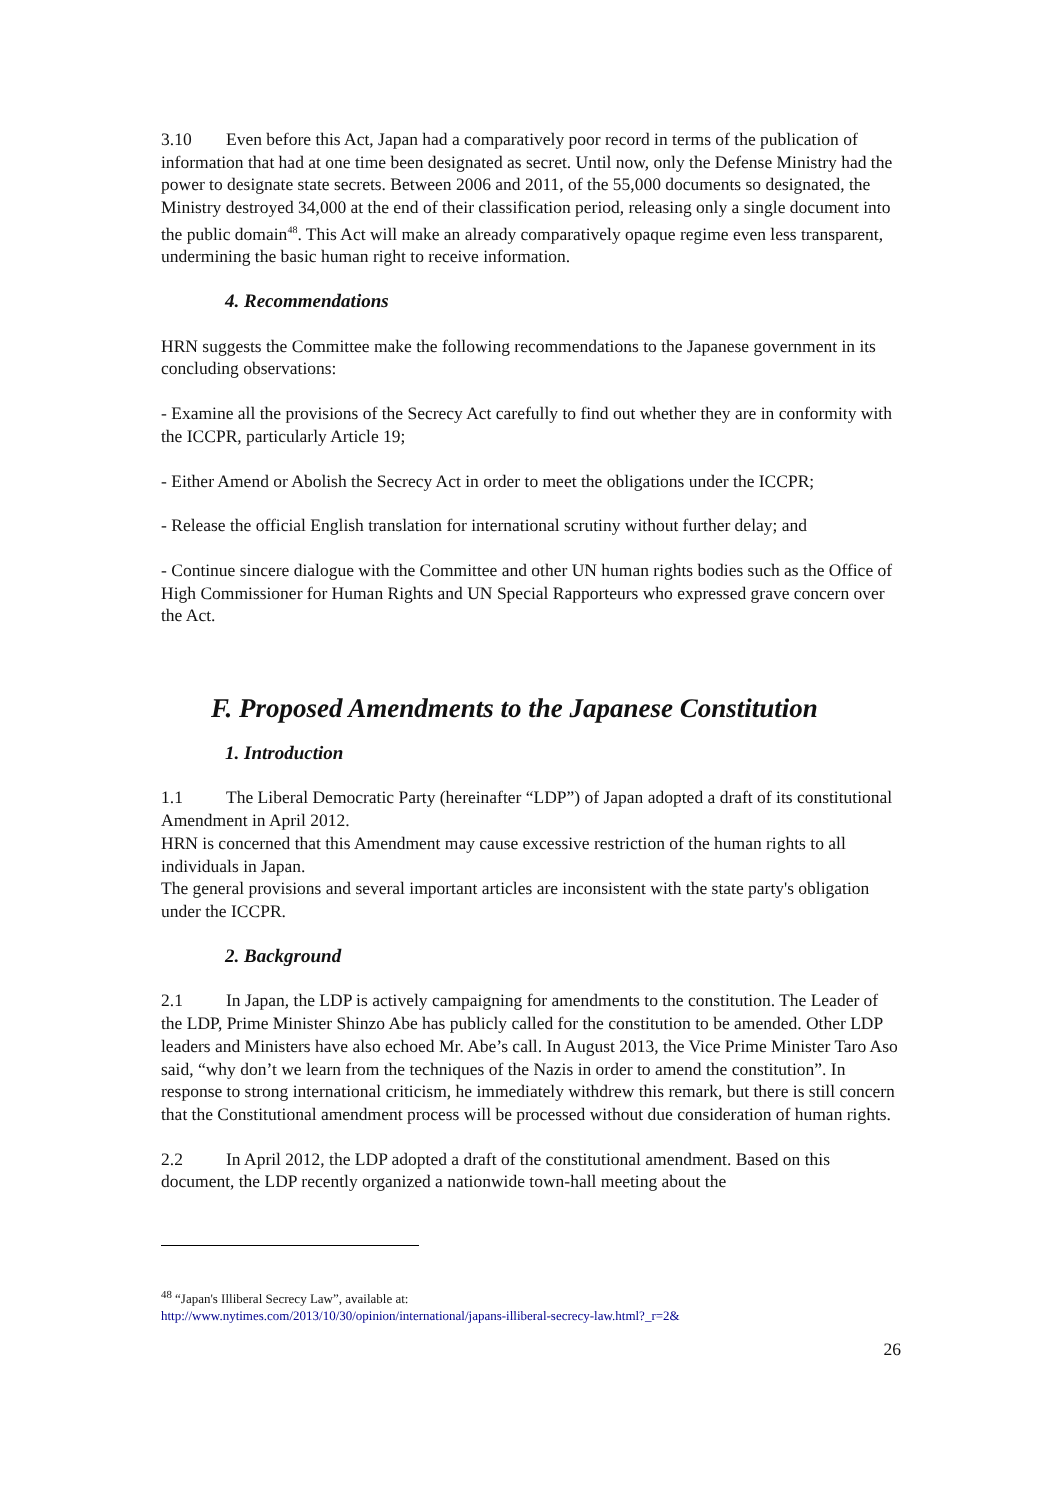3.10 Even before this Act, Japan had a comparatively poor record in terms of the publication of information that had at one time been designated as secret. Until now, only the Defense Ministry had the power to designate state secrets. Between 2006 and 2011, of the 55,000 documents so designated, the Ministry destroyed 34,000 at the end of their classification period, releasing only a single document into the public domain<sup>48</sup>. This Act will make an already comparatively opaque regime even less transparent, undermining the basic human right to receive information.
4. Recommendations
HRN suggests the Committee make the following recommendations to the Japanese government in its concluding observations:
- Examine all the provisions of the Secrecy Act carefully to find out whether they are in conformity with the ICCPR, particularly Article 19;
- Either Amend or Abolish the Secrecy Act in order to meet the obligations under the ICCPR;
- Release the official English translation for international scrutiny without further delay; and
- Continue sincere dialogue with the Committee and other UN human rights bodies such as the Office of High Commissioner for Human Rights and UN Special Rapporteurs who expressed grave concern over the Act.
F. Proposed Amendments to the Japanese Constitution
1. Introduction
1.1 The Liberal Democratic Party (hereinafter “LDP”) of Japan adopted a draft of its constitutional Amendment in April 2012.
HRN is concerned that this Amendment may cause excessive restriction of the human rights to all individuals in Japan.
The general provisions and several important articles are inconsistent with the state party's obligation under the ICCPR.
2. Background
2.1 In Japan, the LDP is actively campaigning for amendments to the constitution. The Leader of the LDP, Prime Minister Shinzo Abe has publicly called for the constitution to be amended. Other LDP leaders and Ministers have also echoed Mr. Abe’s call. In August 2013, the Vice Prime Minister Taro Aso said, “why don’t we learn from the techniques of the Nazis in order to amend the constitution”. In response to strong international criticism, he immediately withdrew this remark, but there is still concern that the Constitutional amendment process will be processed without due consideration of human rights.
2.2 In April 2012, the LDP adopted a draft of the constitutional amendment. Based on this document, the LDP recently organized a nationwide town-hall meeting about the
<sup>48</sup> “Japan's Illiberal Secrecy Law”, available at:
http://www.nytimes.com/2013/10/30/opinion/international/japans-illiberal-secrecy-law.html?_r=2&
26